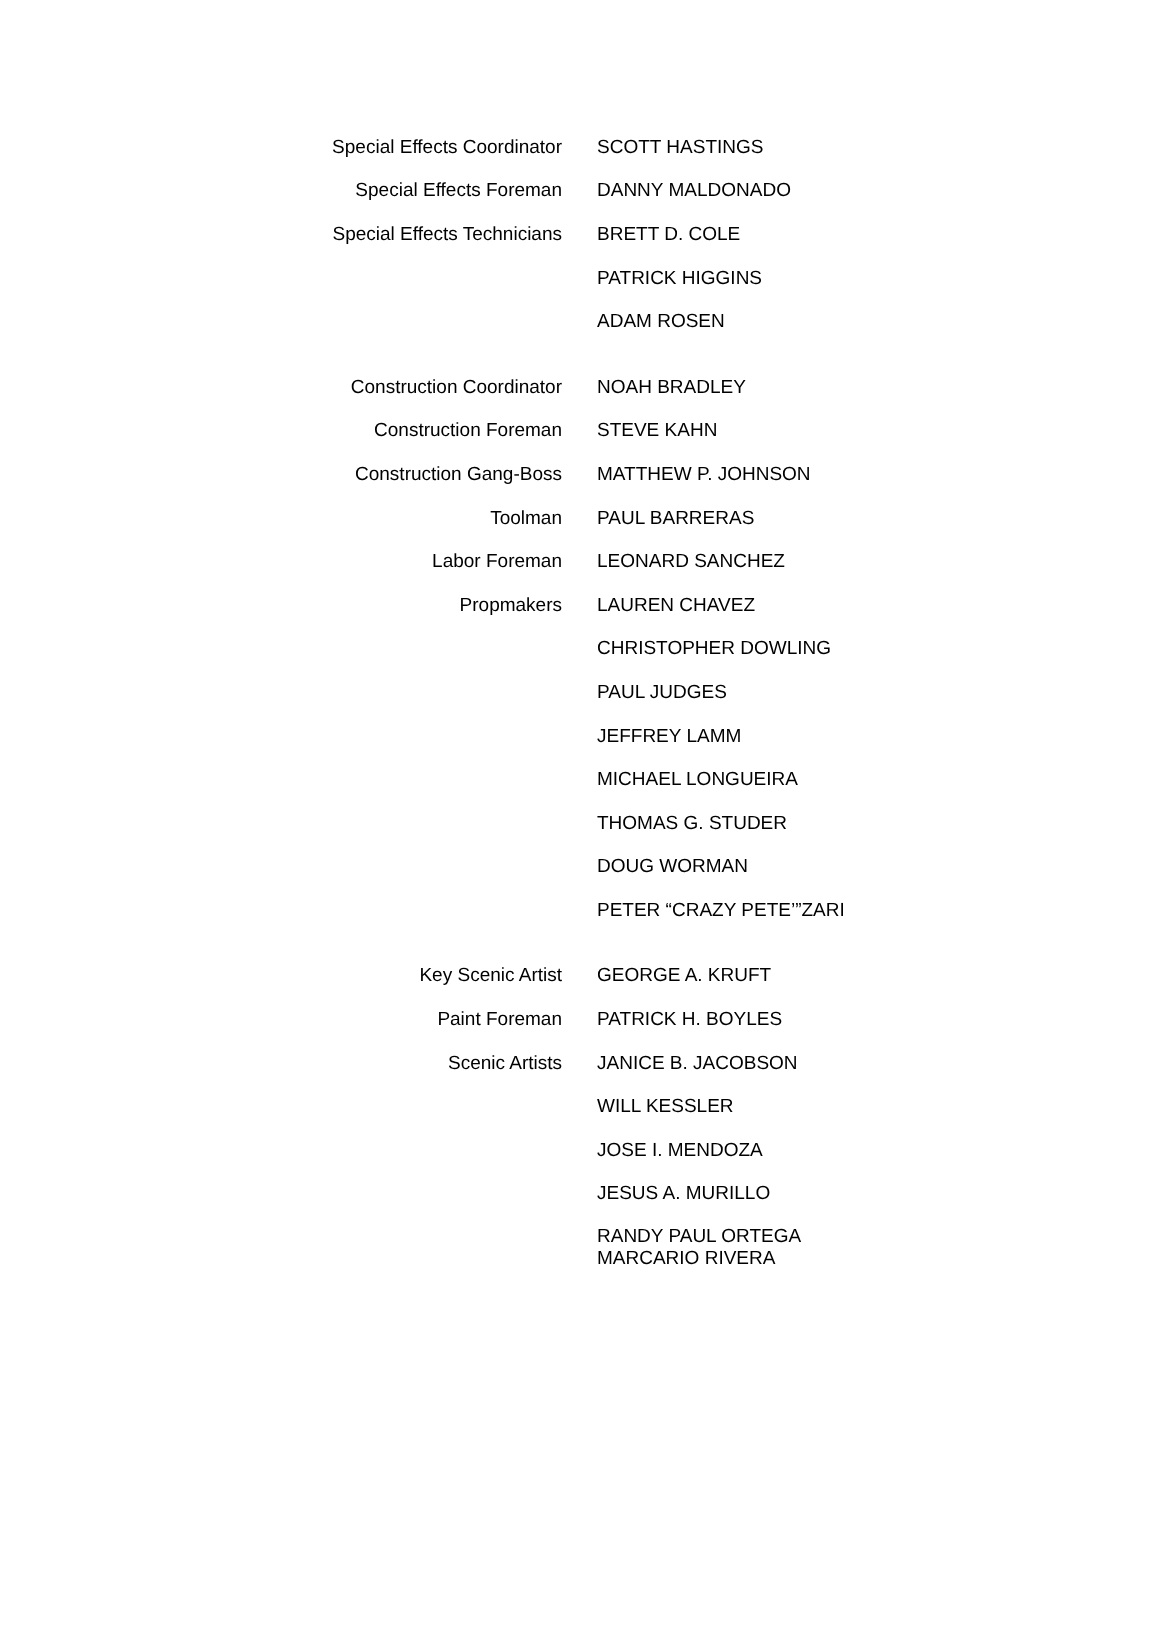| Special Effects Coordinator | SCOTT HASTINGS |
| Special Effects Foreman | DANNY MALDONADO |
| Special Effects Technicians | BRETT D. COLE |
| | PATRICK HIGGINS |
| | ADAM ROSEN |
| Construction Coordinator | NOAH BRADLEY |
| Construction Foreman | STEVE KAHN |
| Construction Gang-Boss | MATTHEW P. JOHNSON |
| Toolman | PAUL BARRERAS |
| Labor Foreman | LEONARD SANCHEZ |
| Propmakers | LAUREN CHAVEZ |
| | CHRISTOPHER DOWLING |
| | PAUL JUDGES |
| | JEFFREY LAMM |
| | MICHAEL LONGUEIRA |
| | THOMAS G. STUDER |
| | DOUG WORMAN |
| | PETER “CRAZY PETE’”ZARI |
| Key Scenic Artist | GEORGE A. KRUFT |
| Paint Foreman | PATRICK H. BOYLES |
| Scenic Artists | JANICE B. JACOBSON |
| | WILL KESSLER |
| | JOSE I. MENDOZA |
| | JESUS A. MURILLO |
| | RANDY PAUL ORTEGA MARCARIO RIVERA |